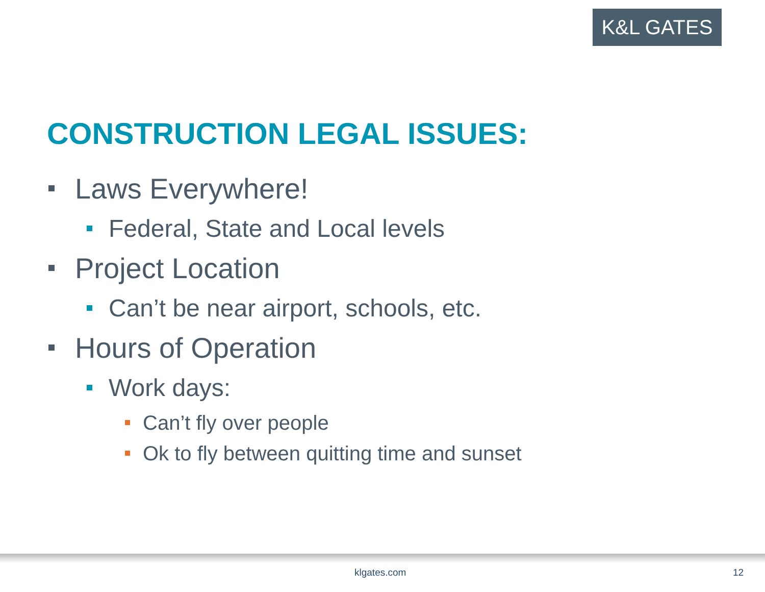K&L GATES
CONSTRUCTION LEGAL ISSUES:
Laws Everywhere!
Federal, State and Local levels
Project Location
Can’t be near airport, schools, etc.
Hours of Operation
Work days:
Can’t fly over people
Ok to fly between quitting time and sunset
klgates.com 12